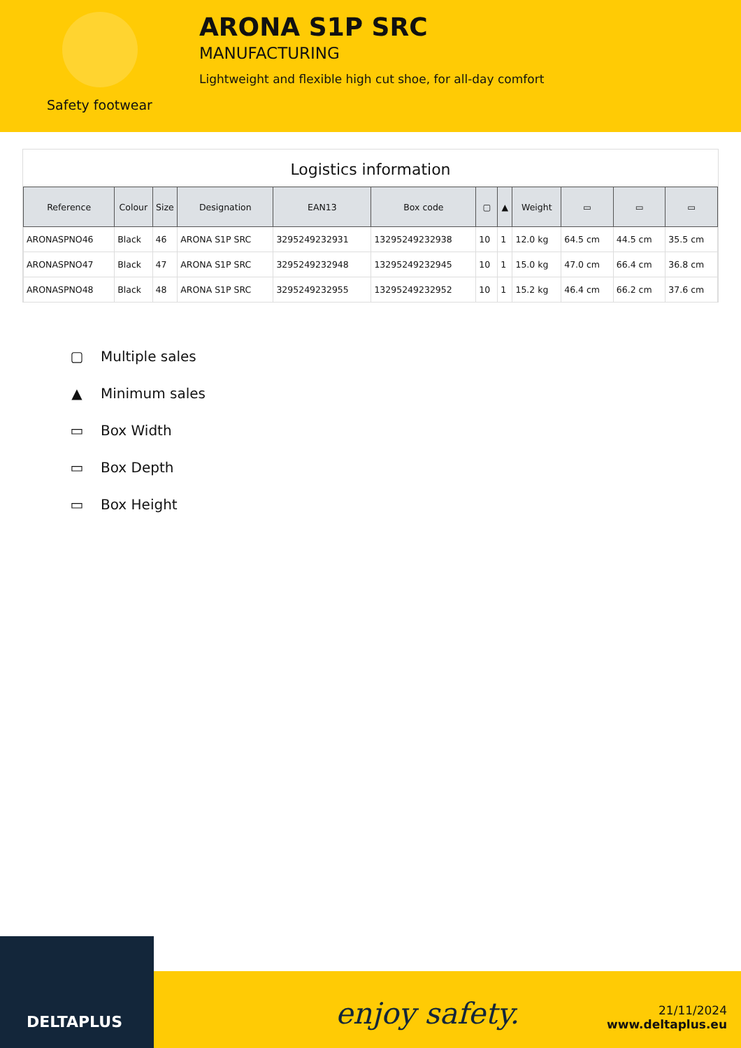Safety footwear
ARONA S1P SRC
MANUFACTURING
Lightweight and flexible high cut shoe, for all-day comfort
Logistics information
| Reference | Colour | Size | Designation | EAN13 | Box code | ▢ | ▲ | Weight | ▭ | ▭ | ▭ |
| --- | --- | --- | --- | --- | --- | --- | --- | --- | --- | --- | --- |
| ARONASPNO46 | Black | 46 | ARONA S1P SRC | 3295249232931 | 13295249232938 | 10 | 1 | 12.0 kg | 64.5 cm | 44.5 cm | 35.5 cm |
| ARONASPNO47 | Black | 47 | ARONA S1P SRC | 3295249232948 | 13295249232945 | 10 | 1 | 15.0 kg | 47.0 cm | 66.4 cm | 36.8 cm |
| ARONASPNO48 | Black | 48 | ARONA S1P SRC | 3295249232955 | 13295249232952 | 10 | 1 | 15.2 kg | 46.4 cm | 66.2 cm | 37.6 cm |
▢ Multiple sales
▲ Minimum sales
▭ Box Width
▭ Box Depth
▭ Box Height
DELTAPLUS
enjoy safety.
21/11/2024
www.deltaplus.eu